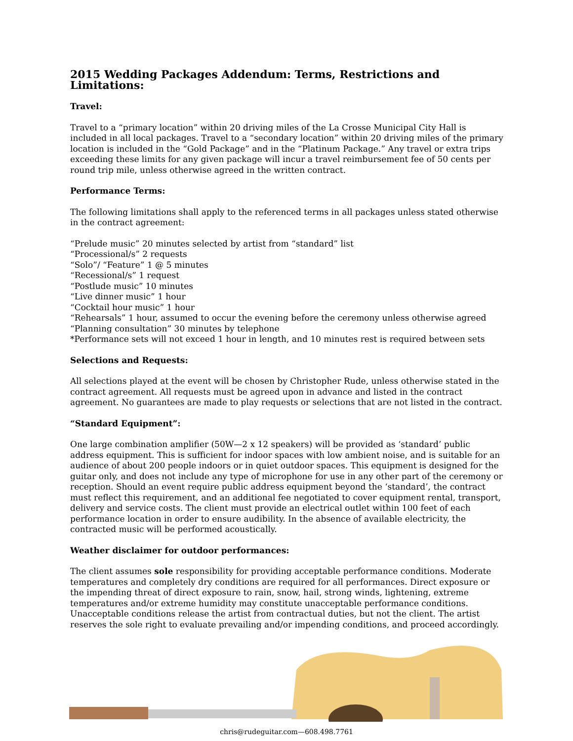2015 Wedding Packages Addendum: Terms, Restrictions and Limitations:
Travel:
Travel to a “primary location” within 20 driving miles of the La Crosse Municipal City Hall is included in all local packages. Travel to a “secondary location” within 20 driving miles of the primary location is included in the “Gold Package” and in the “Platinum Package.” Any travel or extra trips exceeding these limits for any given package will incur a travel reimbursement fee of 50 cents per round trip mile, unless otherwise agreed in the written contract.
Performance Terms:
The following limitations shall apply to the referenced terms in all packages unless stated otherwise in the contract agreement:
“Prelude music” 20 minutes selected by artist from “standard” list
“Processional/s” 2 requests
“Solo”/ “Feature” 1 @ 5 minutes
“Recessional/s” 1 request
“Postlude music” 10 minutes
“Live dinner music” 1 hour
“Cocktail hour music” 1 hour
“Rehearsals” 1 hour, assumed to occur the evening before the ceremony unless otherwise agreed
“Planning consultation” 30 minutes by telephone
*Performance sets will not exceed 1 hour in length, and 10 minutes rest is required between sets
Selections and Requests:
All selections played at the event will be chosen by Christopher Rude, unless otherwise stated in the contract agreement. All requests must be agreed upon in advance and listed in the contract agreement. No guarantees are made to play requests or selections that are not listed in the contract.
“Standard Equipment”:
One large combination amplifier (50W—2 x 12 speakers) will be provided as ‘standard’ public address equipment. This is sufficient for indoor spaces with low ambient noise, and is suitable for an audience of about 200 people indoors or in quiet outdoor spaces. This equipment is designed for the guitar only, and does not include any type of microphone for use in any other part of the ceremony or reception. Should an event require public address equipment beyond the ‘standard’, the contract must reflect this requirement, and an additional fee negotiated to cover equipment rental, transport, delivery and service costs. The client must provide an electrical outlet within 100 feet of each performance location in order to ensure audibility. In the absence of available electricity, the contracted music will be performed acoustically.
Weather disclaimer for outdoor performances:
The client assumes sole responsibility for providing acceptable performance conditions. Moderate temperatures and completely dry conditions are required for all performances. Direct exposure or the impending threat of direct exposure to rain, snow, hail, strong winds, lightening, extreme temperatures and/or extreme humidity may constitute unacceptable performance conditions. Unacceptable conditions release the artist from contractual duties, but not the client. The artist reserves the sole right to evaluate prevailing and/or impending conditions, and proceed accordingly.
chris@rudeguitar.com—608.498.7761